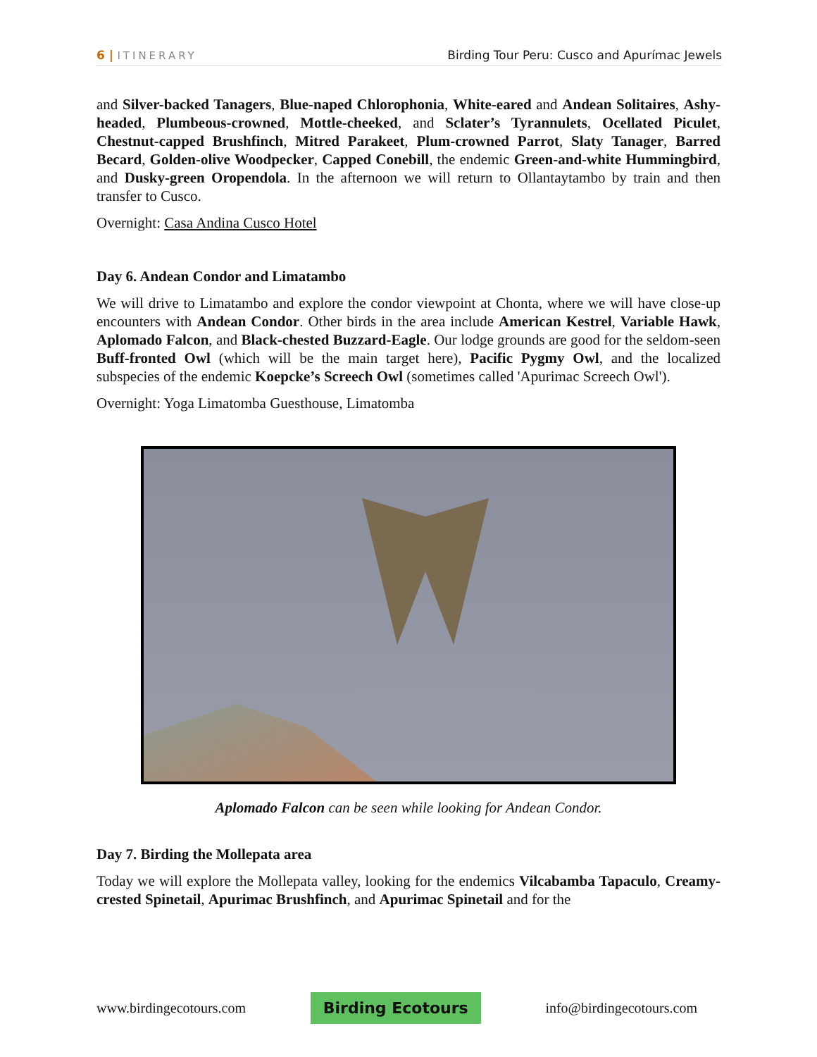6 | ITINERARY Birding Tour Peru: Cusco and Apurímac Jewels
and Silver-backed Tanagers, Blue-naped Chlorophonia, White-eared and Andean Solitaires, Ashy-headed, Plumbeous-crowned, Mottle-cheeked, and Sclater’s Tyrannulets, Ocellated Piculet, Chestnut-capped Brushfinch, Mitred Parakeet, Plum-crowned Parrot, Slaty Tanager, Barred Becard, Golden-olive Woodpecker, Capped Conebill, the endemic Green-and-white Hummingbird, and Dusky-green Oropendola. In the afternoon we will return to Ollantaytambo by train and then transfer to Cusco.
Overnight: Casa Andina Cusco Hotel
Day 6. Andean Condor and Limatambo
We will drive to Limatambo and explore the condor viewpoint at Chonta, where we will have close-up encounters with Andean Condor. Other birds in the area include American Kestrel, Variable Hawk, Aplomado Falcon, and Black-chested Buzzard-Eagle. Our lodge grounds are good for the seldom-seen Buff-fronted Owl (which will be the main target here), Pacific Pygmy Owl, and the localized subspecies of the endemic Koepcke’s Screech Owl (sometimes called 'Apurimac Screech Owl').
Overnight: Yoga Limatomba Guesthouse, Limatomba
Aplomado Falcon can be seen while looking for Andean Condor.
Day 7. Birding the Mollepata area
Today we will explore the Mollepata valley, looking for the endemics Vilcabamba Tapaculo, Creamy-crested Spinetail, Apurimac Brushfinch, and Apurimac Spinetail and for the
www.birdingecotours.com Birding Ecotours info@birdingecotours.com